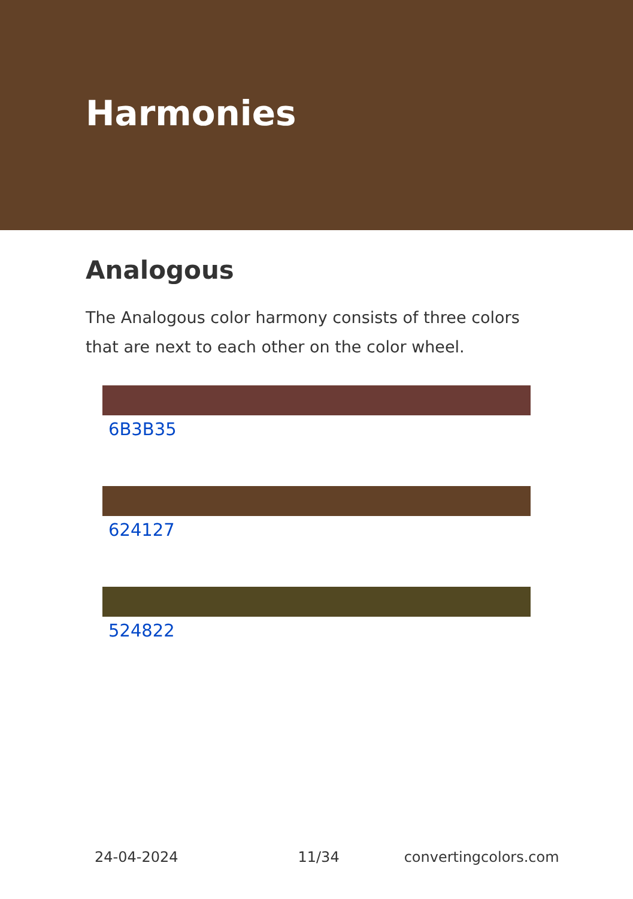Harmonies
Analogous
The Analogous color harmony consists of three colors that are next to each other on the color wheel.
6B3B35
624127
524822
24-04-2024 11/34 convertingcolors.com